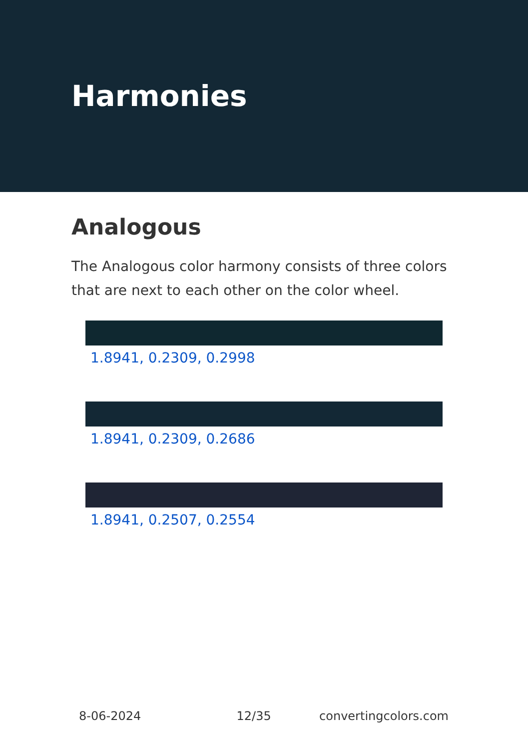Harmonies
Analogous
The Analogous color harmony consists of three colors that are next to each other on the color wheel.
1.8941, 0.2309, 0.2998
1.8941, 0.2309, 0.2686
1.8941, 0.2507, 0.2554
8-06-2024 12/35 convertingcolors.com